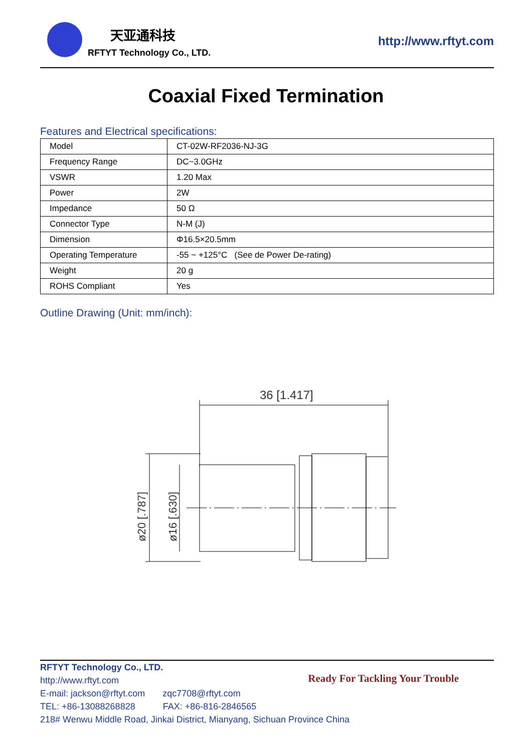天亚通科技
RFTYT Technology Co., LTD.
http://www.rftyt.com
Coaxial Fixed Termination
Features and Electrical specifications:
| Model | CT-02W-RF2036-NJ-3G |
| Frequency Range | DC~3.0GHz |
| VSWR | 1.20 Max |
| Power | 2W |
| Impedance | 50 Ω |
| Connector Type | N-M (J) |
| Dimension | Φ16.5×20.5mm |
| Operating Temperature | -55 ~ +125°C (See de Power De-rating) |
| Weight | 20 g |
| ROHS Compliant | Yes |
Outline Drawing (Unit: mm/inch):
36 [1.417]
ø20 [.787]
ø16 [.630]
RFTYT Technology Co., LTD.
http://www.rftyt.com
E-mail: jackson@rftyt.com zqc7708@rftyt.com
TEL: +86-13088268828 FAX: +86-816-2846565
218# Wenwu Middle Road, Jinkai District, Mianyang, Sichuan Province China
Ready For Tackling Your Trouble